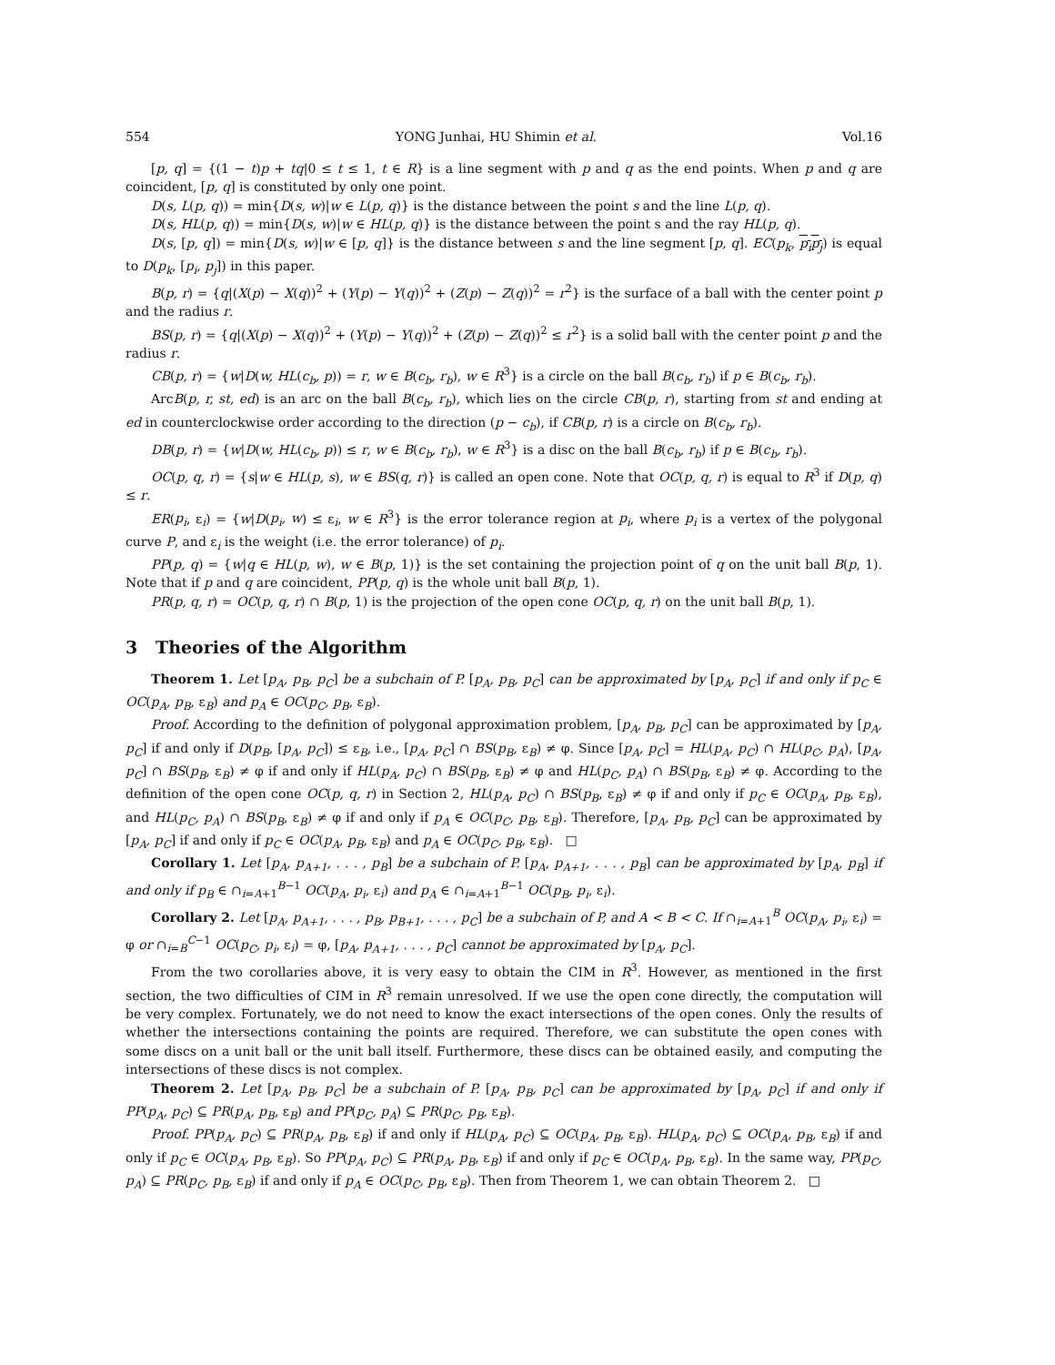554 YONG Junhai, HU Shimin et al. Vol.16
[p, q] = {(1 − t)p + tq|0 ≤ t ≤ 1, t ∈ R} is a line segment with p and q as the end points. When p and q are coincident, [p, q] is constituted by only one point.
D(s, L(p, q)) = min{D(s, w)|w ∈ L(p, q)} is the distance between the point s and the line L(p, q).
D(s, HL(p, q)) = min{D(s, w)|w ∈ HL(p, q)} is the distance between the point s and the ray HL(p, q).
D(s, [p, q]) = min{D(s, w)|w ∈ [p, q]} is the distance between s and the line segment [p, q]. EC(p<sub>k</sub>, p<sub>i</sub>p<sub>j</sub>) is equal to D(p<sub>k</sub>, [p<sub>i</sub>, p<sub>j</sub>]) in this paper.
B(p, r) = {q|(X(p) − X(q))<sup>2</sup> + (Y(p) − Y(q))<sup>2</sup> + (Z(p) − Z(q))<sup>2</sup> = r<sup>2</sup>} is the surface of a ball with the center point p and the radius r.
BS(p, r) = {q|(X(p) − X(q))<sup>2</sup> + (Y(p) − Y(q))<sup>2</sup> + (Z(p) − Z(q))<sup>2</sup> ≤ r<sup>2</sup>} is a solid ball with the center point p and the radius r.
CB(p, r) = {w|D(w, HL(c<sub>b</sub>, p)) = r, w ∈ B(c<sub>b</sub>, r<sub>b</sub>), w ∈ R<sup>3</sup>} is a circle on the ball B(c<sub>b</sub>, r<sub>b</sub>) if p ∈ B(c<sub>b</sub>, r<sub>b</sub>).
ArcB(p, r, st, ed) is an arc on the ball B(c<sub>b</sub>, r<sub>b</sub>), which lies on the circle CB(p, r), starting from st and ending at ed in counterclockwise order according to the direction (p − c<sub>b</sub>), if CB(p, r) is a circle on B(c<sub>b</sub>, r<sub>b</sub>).
DB(p, r) = {w|D(w, HL(c<sub>b</sub>, p)) ≤ r, w ∈ B(c<sub>b</sub>, r<sub>b</sub>), w ∈ R<sup>3</sup>} is a disc on the ball B(c<sub>b</sub>, r<sub>b</sub>) if p ∈ B(c<sub>b</sub>, r<sub>b</sub>).
OC(p, q, r) = {s|w ∈ HL(p, s), w ∈ BS(q, r)} is called an open cone. Note that OC(p, q, r) is equal to R<sup>3</sup> if D(p, q) ≤ r.
ER(p<sub>i</sub>, ε<sub>i</sub>) = {w|D(p<sub>i</sub>, w) ≤ ε<sub>i</sub>, w ∈ R<sup>3</sup>} is the error tolerance region at p<sub>i</sub>, where p<sub>i</sub> is a vertex of the polygonal curve P, and ε<sub>i</sub> is the weight (i.e. the error tolerance) of p<sub>i</sub>.
PP(p, q) = {w|q ∈ HL(p, w), w ∈ B(p, 1)} is the set containing the projection point of q on the unit ball B(p, 1). Note that if p and q are coincident, PP(p, q) is the whole unit ball B(p, 1).
PR(p, q, r) = OC(p, q, r) ∩ B(p, 1) is the projection of the open cone OC(p, q, r) on the unit ball B(p, 1).
3 Theories of the Algorithm
Theorem 1. Let [p<sub>A</sub>, p<sub>B</sub>, p<sub>C</sub>] be a subchain of P. [p<sub>A</sub>, p<sub>B</sub>, p<sub>C</sub>] can be approximated by [p<sub>A</sub>, p<sub>C</sub>] if and only if p<sub>C</sub> ∈ OC(p<sub>A</sub>, p<sub>B</sub>, ε<sub>B</sub>) and p<sub>A</sub> ∈ OC(p<sub>C</sub>, p<sub>B</sub>, ε<sub>B</sub>).
Proof. According to the definition of polygonal approximation problem, [p<sub>A</sub>, p<sub>B</sub>, p<sub>C</sub>] can be approximated by [p<sub>A</sub>, p<sub>C</sub>] if and only if D(p<sub>B</sub>, [p<sub>A</sub>, p<sub>C</sub>]) ≤ ε<sub>B</sub>, i.e., [p<sub>A</sub>, p<sub>C</sub>] ∩ BS(p<sub>B</sub>, ε<sub>B</sub>) ≠ φ. Since [p<sub>A</sub>, p<sub>C</sub>] = HL(p<sub>A</sub>, p<sub>C</sub>) ∩ HL(p<sub>C</sub>, p<sub>A</sub>), [p<sub>A</sub>, p<sub>C</sub>] ∩ BS(p<sub>B</sub>, ε<sub>B</sub>) ≠ φ if and only if HL(p<sub>A</sub>, p<sub>C</sub>) ∩ BS(p<sub>B</sub>, ε<sub>B</sub>) ≠ φ and HL(p<sub>C</sub>, p<sub>A</sub>) ∩ BS(p<sub>B</sub>, ε<sub>B</sub>) ≠ φ. According to the definition of the open cone OC(p, q, r) in Section 2, HL(p<sub>A</sub>, p<sub>C</sub>) ∩ BS(p<sub>B</sub>, ε<sub>B</sub>) ≠ φ if and only if p<sub>C</sub> ∈ OC(p<sub>A</sub>, p<sub>B</sub>, ε<sub>B</sub>), and HL(p<sub>C</sub>, p<sub>A</sub>) ∩ BS(p<sub>B</sub>, ε<sub>B</sub>) ≠ φ if and only if p<sub>A</sub> ∈ OC(p<sub>C</sub>, p<sub>B</sub>, ε<sub>B</sub>). Therefore, [p<sub>A</sub>, p<sub>B</sub>, p<sub>C</sub>] can be approximated by [p<sub>A</sub>, p<sub>C</sub>] if and only if p<sub>C</sub> ∈ OC(p<sub>A</sub>, p<sub>B</sub>, ε<sub>B</sub>) and p<sub>A</sub> ∈ OC(p<sub>C</sub>, p<sub>B</sub>, ε<sub>B</sub>). □
Corollary 1. Let [p<sub>A</sub>, p<sub>A+1</sub>, . . . , p<sub>B</sub>] be a subchain of P. [p<sub>A</sub>, p<sub>A+1</sub>, . . . , p<sub>B</sub>] can be approximated by [p<sub>A</sub>, p<sub>B</sub>] if and only if p<sub>B</sub> ∈ ∩<sub>i=A+1</sub><sup>B−1</sup> OC(p<sub>A</sub>, p<sub>i</sub>, ε<sub>i</sub>) and p<sub>A</sub> ∈ ∩<sub>i=A+1</sub><sup>B−1</sup> OC(p<sub>B</sub>, p<sub>i</sub>, ε<sub>i</sub>).
Corollary 2. Let [p<sub>A</sub>, p<sub>A+1</sub>, . . . , p<sub>B</sub>, p<sub>B+1</sub>, . . . , p<sub>C</sub>] be a subchain of P, and A < B < C. If ∩<sub>i=A+1</sub><sup>B</sup> OC(p<sub>A</sub>, p<sub>i</sub>, ε<sub>i</sub>) = φ or ∩<sub>i=B</sub><sup>C−1</sup> OC(p<sub>C</sub>, p<sub>i</sub>, ε<sub>i</sub>) = φ, [p<sub>A</sub>, p<sub>A+1</sub>, . . . , p<sub>C</sub>] cannot be approximated by [p<sub>A</sub>, p<sub>C</sub>].
From the two corollaries above, it is very easy to obtain the CIM in R<sup>3</sup>. However, as mentioned in the first section, the two difficulties of CIM in R<sup>3</sup> remain unresolved. If we use the open cone directly, the computation will be very complex. Fortunately, we do not need to know the exact intersections of the open cones. Only the results of whether the intersections containing the points are required. Therefore, we can substitute the open cones with some discs on a unit ball or the unit ball itself. Furthermore, these discs can be obtained easily, and computing the intersections of these discs is not complex.
Theorem 2. Let [p<sub>A</sub>, p<sub>B</sub>, p<sub>C</sub>] be a subchain of P. [p<sub>A</sub>, p<sub>B</sub>, p<sub>C</sub>] can be approximated by [p<sub>A</sub>, p<sub>C</sub>] if and only if PP(p<sub>A</sub>, p<sub>C</sub>) ⊆ PR(p<sub>A</sub>, p<sub>B</sub>, ε<sub>B</sub>) and PP(p<sub>C</sub>, p<sub>A</sub>) ⊆ PR(p<sub>C</sub>, p<sub>B</sub>, ε<sub>B</sub>).
Proof. PP(p<sub>A</sub>, p<sub>C</sub>) ⊆ PR(p<sub>A</sub>, p<sub>B</sub>, ε<sub>B</sub>) if and only if HL(p<sub>A</sub>, p<sub>C</sub>) ⊆ OC(p<sub>A</sub>, p<sub>B</sub>, ε<sub>B</sub>). HL(p<sub>A</sub>, p<sub>C</sub>) ⊆ OC(p<sub>A</sub>, p<sub>B</sub>, ε<sub>B</sub>) if and only if p<sub>C</sub> ∈ OC(p<sub>A</sub>, p<sub>B</sub>, ε<sub>B</sub>). So PP(p<sub>A</sub>, p<sub>C</sub>) ⊆ PR(p<sub>A</sub>, p<sub>B</sub>, ε<sub>B</sub>) if and only if p<sub>C</sub> ∈ OC(p<sub>A</sub>, p<sub>B</sub>, ε<sub>B</sub>). In the same way, PP(p<sub>C</sub>, p<sub>A</sub>) ⊆ PR(p<sub>C</sub>, p<sub>B</sub>, ε<sub>B</sub>) if and only if p<sub>A</sub> ∈ OC(p<sub>C</sub>, p<sub>B</sub>, ε<sub>B</sub>). Then from Theorem 1, we can obtain Theorem 2. □